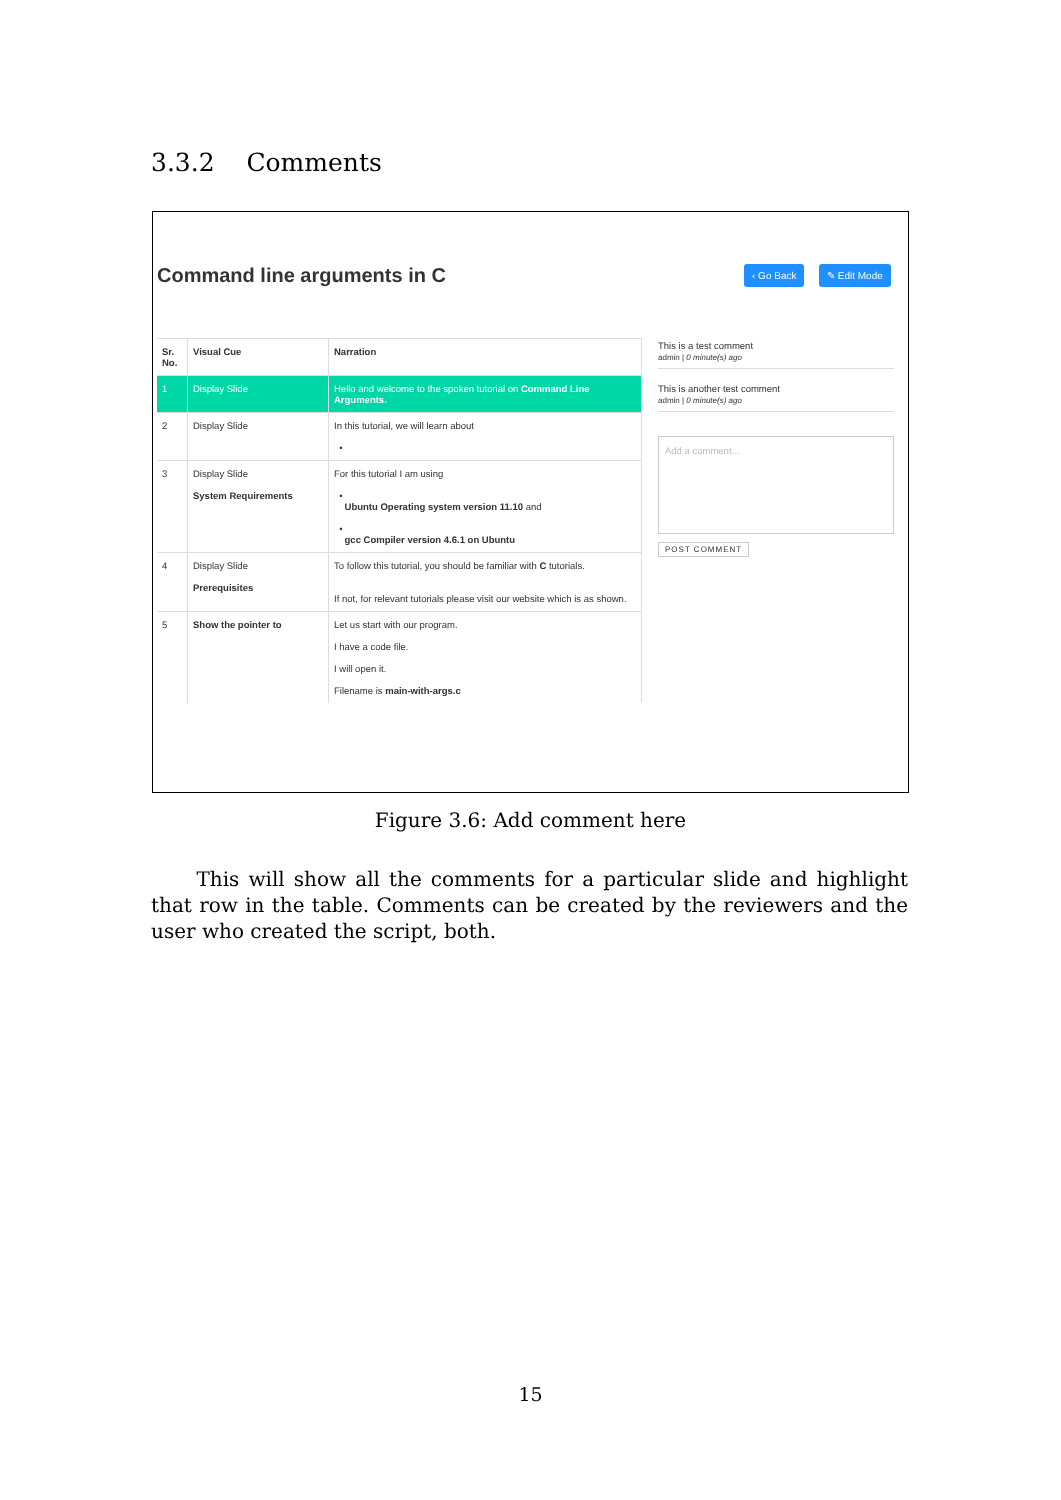3.3.2 Comments
Command line arguments in C ‹ Go Back ✎ Edit Mode
| Sr. No. | Visual Cue | Narration |
| --- | --- | --- |
| 1 | Display Slide | Hello and welcome to the spoken tutorial on Command Line Arguments. |
| 2 | Display Slide | In this tutorial, we will learn about • |
| 3 | Display Slide System Requirements | For this tutorial I am using • Ubuntu Operating system version 11.10 and • gcc Compiler version 4.6.1 on Ubuntu |
| 4 | Display Slide Prerequisites | To follow this tutorial, you should be familiar with C tutorials. If not, for relevant tutorials please visit our website which is as shown. |
| 5 | Show the pointer to | Let us start with our program. I have a code file. I will open it. Filename is main-with-args.c |
This is a test comment
admin | 0 minute(s) ago
This is another test comment
admin | 0 minute(s) ago
Add a comment...
POST COMMENT
Figure 3.6: Add comment here
This will show all the comments for a particular slide and highlight that row in the table. Comments can be created by the reviewers and the user who created the script, both.
15